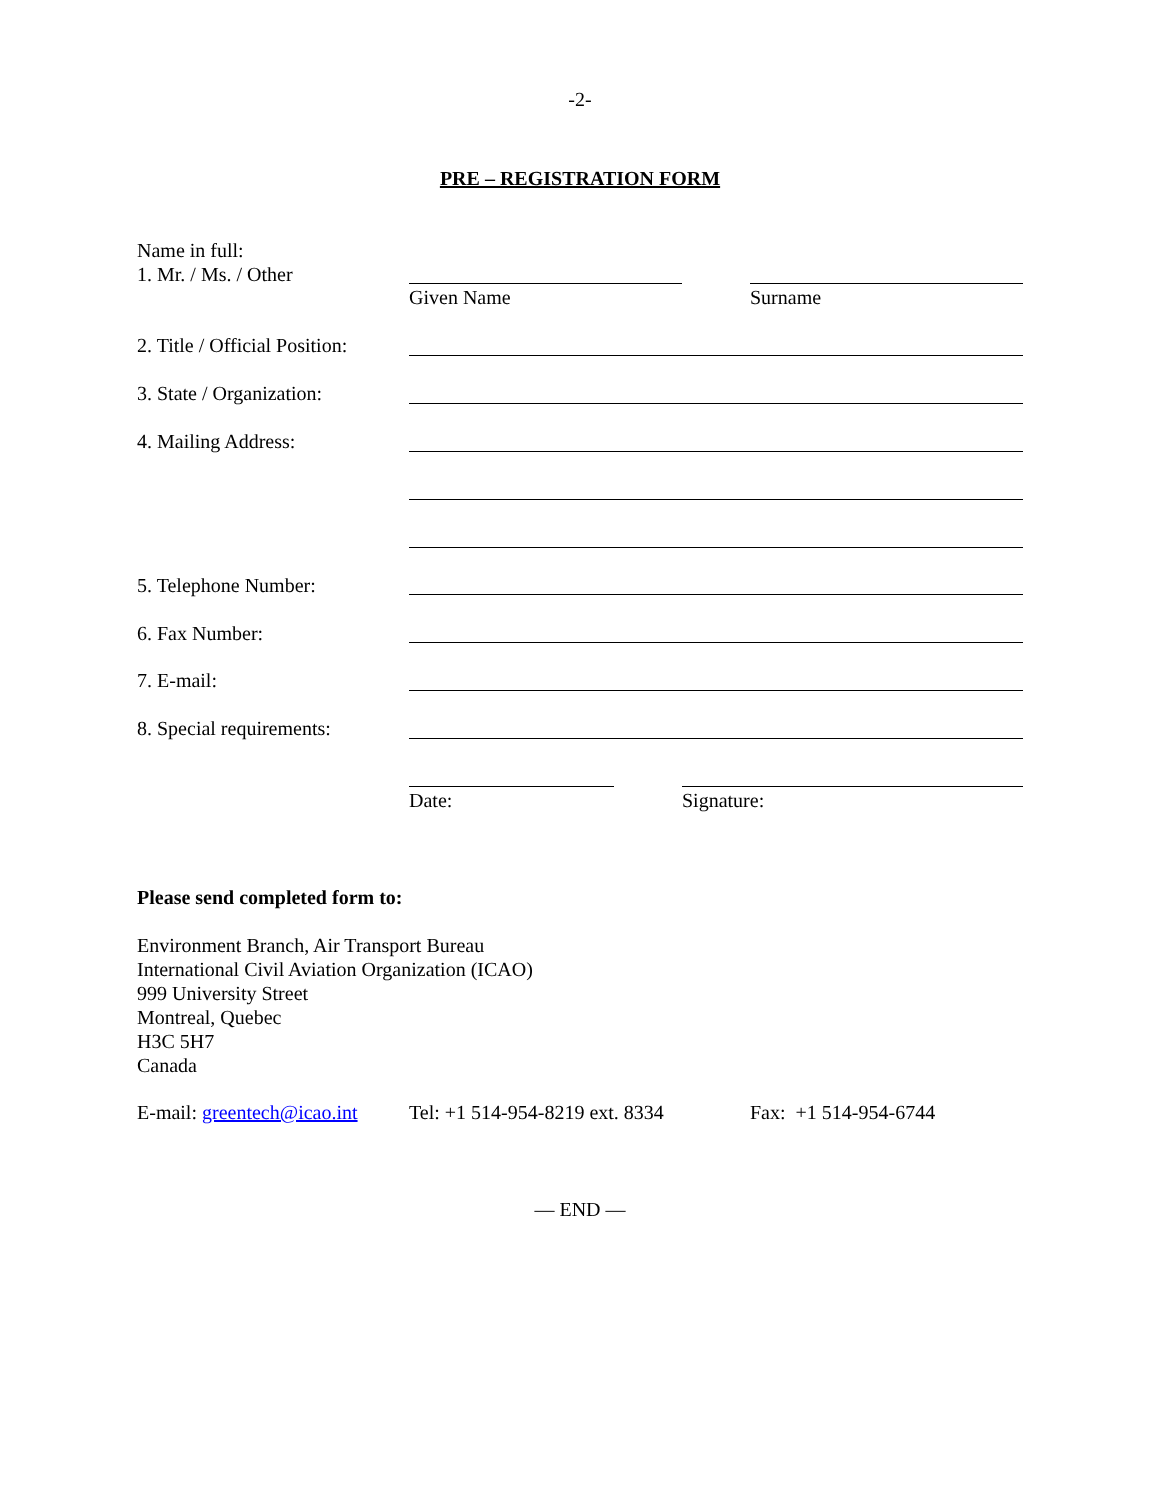-2-
PRE – REGISTRATION FORM
Name in full:
1. Mr. / Ms. / Other
Given Name Surname
2. Title / Official Position:
3. State / Organization:
4. Mailing Address:
5. Telephone Number:
6. Fax Number:
7. E-mail:
8. Special requirements:
Date: Signature:
Please send completed form to:
Environment Branch, Air Transport Bureau
International Civil Aviation Organization (ICAO)
999 University Street
Montreal, Quebec
H3C 5H7
Canada
E-mail: greentech@icao.int Tel: +1 514-954-8219 ext. 8334 Fax: +1 514-954-6744
— END —